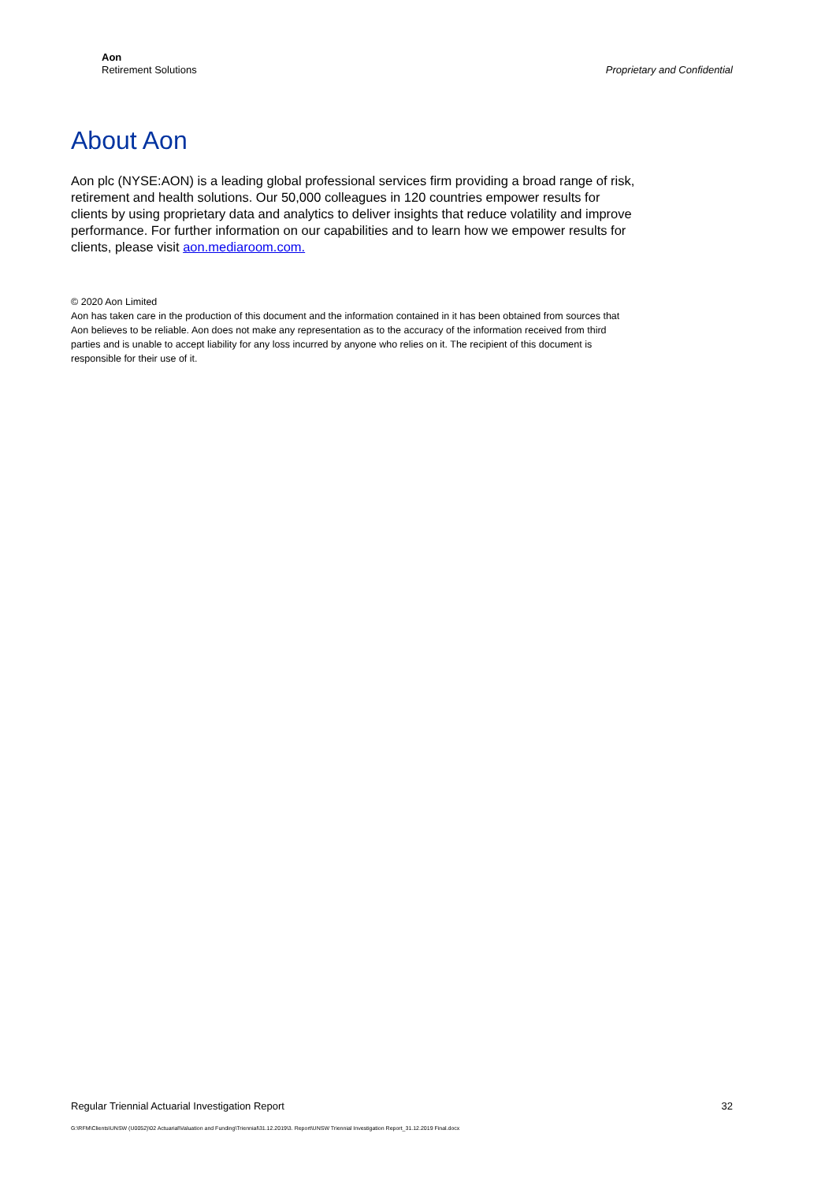Aon
Retirement Solutions
Proprietary and Confidential
About Aon
Aon plc (NYSE:AON) is a leading global professional services firm providing a broad range of risk, retirement and health solutions. Our 50,000 colleagues in 120 countries empower results for clients by using proprietary data and analytics to deliver insights that reduce volatility and improve performance. For further information on our capabilities and to learn how we empower results for clients, please visit aon.mediaroom.com.
© 2020 Aon Limited
Aon has taken care in the production of this document and the information contained in it has been obtained from sources that Aon believes to be reliable. Aon does not make any representation as to the accuracy of the information received from third parties and is unable to accept liability for any loss incurred by anyone who relies on it. The recipient of this document is responsible for their use of it.
Regular Triennial Actuarial Investigation Report 32
G:\RFM\Clients\UNSW (U0052)\02 Actuarial\Valuation and Funding\Triennial\31.12.2019\3. Report\UNSW Triennial Investigation Report_31.12.2019 Final.docx